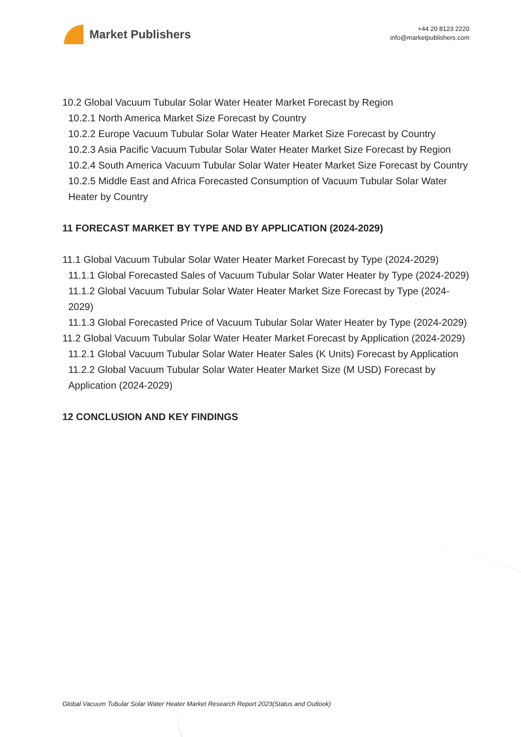Market Publishers
+44 20 8123 2220
info@marketpublishers.com
10.2 Global Vacuum Tubular Solar Water Heater Market Forecast by Region
10.2.1 North America Market Size Forecast by Country
10.2.2 Europe Vacuum Tubular Solar Water Heater Market Size Forecast by Country
10.2.3 Asia Pacific Vacuum Tubular Solar Water Heater Market Size Forecast by Region
10.2.4 South America Vacuum Tubular Solar Water Heater Market Size Forecast by Country
10.2.5 Middle East and Africa Forecasted Consumption of Vacuum Tubular Solar Water Heater by Country
11 FORECAST MARKET BY TYPE AND BY APPLICATION (2024-2029)
11.1 Global Vacuum Tubular Solar Water Heater Market Forecast by Type (2024-2029)
11.1.1 Global Forecasted Sales of Vacuum Tubular Solar Water Heater by Type (2024-2029)
11.1.2 Global Vacuum Tubular Solar Water Heater Market Size Forecast by Type (2024-2029)
11.1.3 Global Forecasted Price of Vacuum Tubular Solar Water Heater by Type (2024-2029)
11.2 Global Vacuum Tubular Solar Water Heater Market Forecast by Application (2024-2029)
11.2.1 Global Vacuum Tubular Solar Water Heater Sales (K Units) Forecast by Application
11.2.2 Global Vacuum Tubular Solar Water Heater Market Size (M USD) Forecast by Application (2024-2029)
12 CONCLUSION AND KEY FINDINGS
Global Vacuum Tubular Solar Water Heater Market Research Report 2023(Status and Outlook)